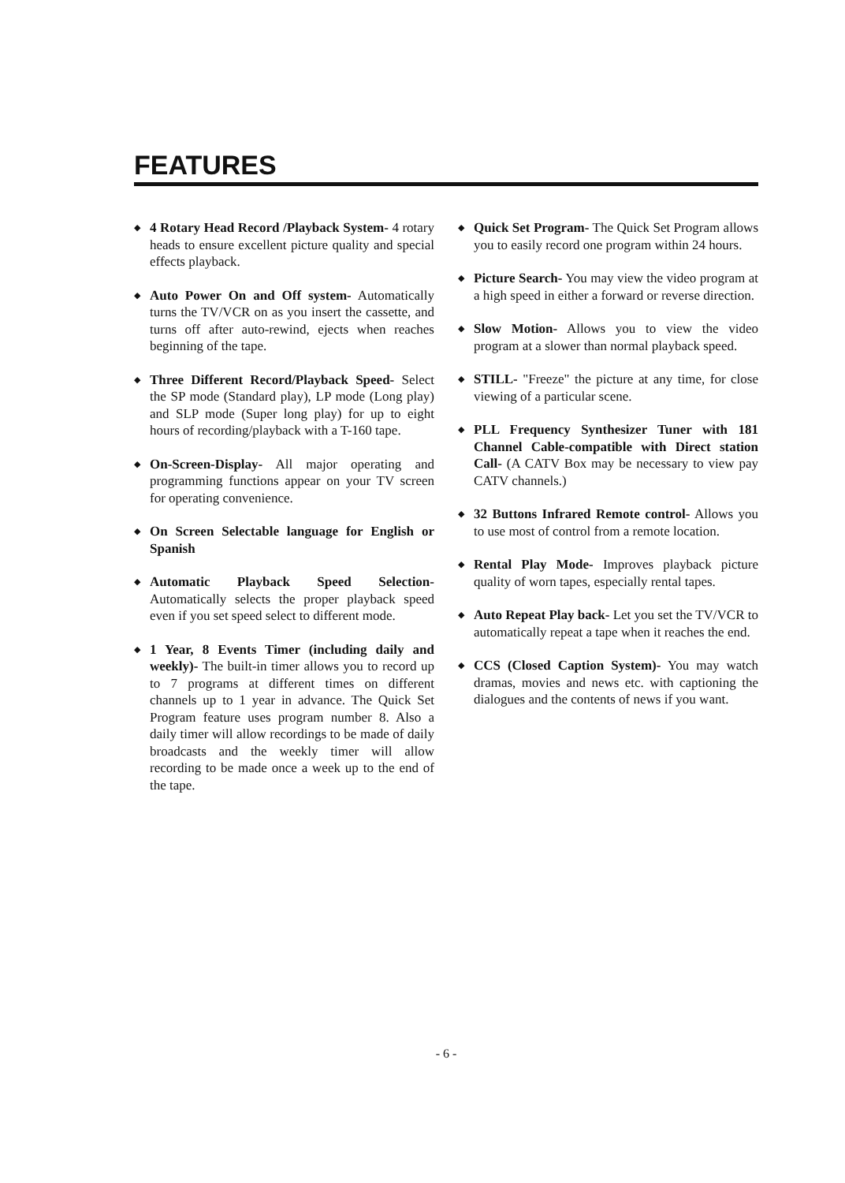FEATURES
◆
4 Rotary Head Record /Playback System- 4 rotary heads to ensure excellent picture quality and special effects playback.
◆
Auto Power On and Off system- Automatically turns the TV/VCR on as you insert the cassette, and turns off after auto-rewind, ejects when reaches beginning of the tape.
◆
Three Different Record/Playback Speed- Select the SP mode (Standard play), LP mode (Long play) and SLP mode (Super long play) for up to eight hours of recording/playback with a T-160 tape.
◆
On-Screen-Display- All major operating and programming functions appear on your TV screen for operating convenience.
◆
On Screen Selectable language for English or Spanish
◆
Automatic Playback Speed Selection- Automatically selects the proper playback speed even if you set speed select to different mode.
◆
1 Year, 8 Events Timer (including daily and weekly)- The built-in timer allows you to record up to 7 programs at different times on different channels up to 1 year in advance. The Quick Set Program feature uses program number 8. Also a daily timer will allow recordings to be made of daily broadcasts and the weekly timer will allow recording to be made once a week up to the end of the tape.
◆
Quick Set Program- The Quick Set Program allows you to easily record one program within 24 hours.
◆
Picture Search- You may view the video program at a high speed in either a forward or reverse direction.
◆
Slow Motion- Allows you to view the video program at a slower than normal playback speed.
◆
STILL- "Freeze" the picture at any time, for close viewing of a particular scene.
◆
PLL Frequency Synthesizer Tuner with 181 Channel Cable-compatible with Direct station Call- (A CATV Box may be necessary to view pay CATV channels.)
◆
32 Buttons Infrared Remote control- Allows you to use most of control from a remote location.
◆
Rental Play Mode- Improves playback picture quality of worn tapes, especially rental tapes.
◆
Auto Repeat Play back- Let you set the TV/VCR to automatically repeat a tape when it reaches the end.
◆
CCS (Closed Caption System)- You may watch dramas, movies and news etc. with captioning the dialogues and the contents of news if you want.
- 6 -